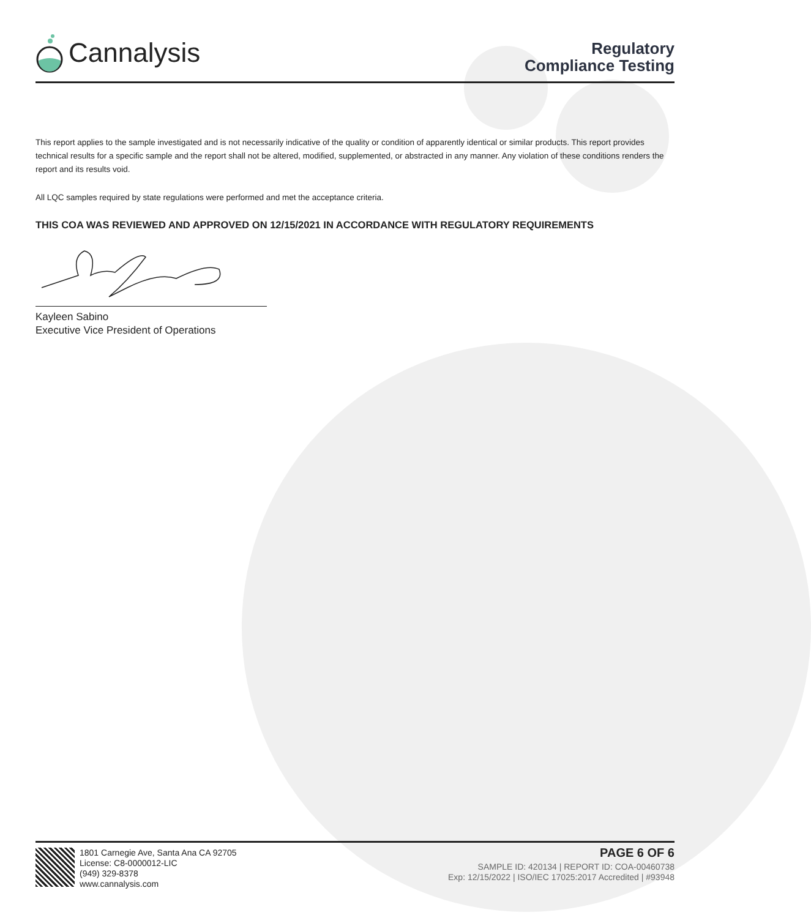Cannalysis
Regulatory
Compliance Testing
This report applies to the sample investigated and is not necessarily indicative of the quality or condition of apparently identical or similar products. This report provides technical results for a specific sample and the report shall not be altered, modified, supplemented, or abstracted in any manner. Any violation of these conditions renders the report and its results void.
All LQC samples required by state regulations were performed and met the acceptance criteria.
THIS COA WAS REVIEWED AND APPROVED ON 12/15/2021 IN ACCORDANCE WITH REGULATORY REQUIREMENTS
Kayleen Sabino
Executive Vice President of Operations
1801 Carnegie Ave, Santa Ana CA 92705
License: C8-0000012-LIC
(949) 329-8378
www.cannalysis.com
PAGE 6 OF 6
SAMPLE ID: 420134 | REPORT ID: COA-00460738
Exp: 12/15/2022 | ISO/IEC 17025:2017 Accredited | #93948